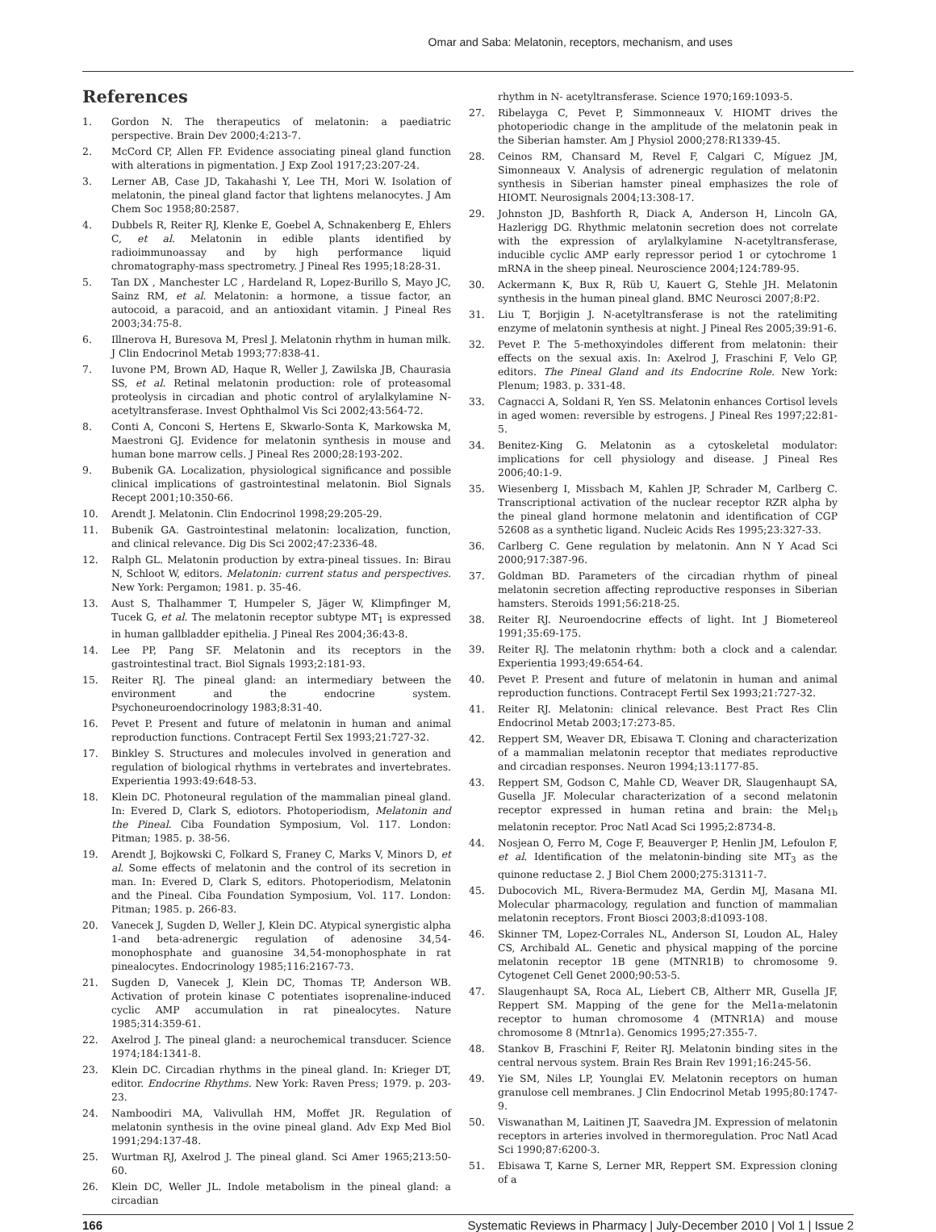Omar and Saba: Melatonin, receptors, mechanism, and uses
References
1. Gordon N. The therapeutics of melatonin: a paediatric perspective. Brain Dev 2000;4:213-7.
2. McCord CP, Allen FP. Evidence associating pineal gland function with alterations in pigmentation. J Exp Zool 1917;23:207-24.
3. Lerner AB, Case JD, Takahashi Y, Lee TH, Mori W. Isolation of melatonin, the pineal gland factor that lightens melanocytes. J Am Chem Soc 1958;80:2587.
4. Dubbels R, Reiter RJ, Klenke E, Goebel A, Schnakenberg E, Ehlers C, et al. Melatonin in edible plants identified by radioimmunoassay and by high performance liquid chromatography-mass spectrometry. J Pineal Res 1995;18:28-31.
5. Tan DX , Manchester LC , Hardeland R, Lopez-Burillo S, Mayo JC, Sainz RM, et al. Melatonin: a hormone, a tissue factor, an autocoid, a paracoid, and an antioxidant vitamin. J Pineal Res 2003;34:75-8.
6. Illnerova H, Buresova M, Presl J. Melatonin rhythm in human milk. J Clin Endocrinol Metab 1993;77:838-41.
7. Iuvone PM, Brown AD, Haque R, Weller J, Zawilska JB, Chaurasia SS, et al. Retinal melatonin production: role of proteasomal proteolysis in circadian and photic control of arylalkylamine N-acetyltransferase. Invest Ophthalmol Vis Sci 2002;43:564-72.
8. Conti A, Conconi S, Hertens E, Skwarlo-Sonta K, Markowska M, Maestroni GJ. Evidence for melatonin synthesis in mouse and human bone marrow cells. J Pineal Res 2000;28:193-202.
9. Bubenik GA. Localization, physiological significance and possible clinical implications of gastrointestinal melatonin. Biol Signals Recept 2001;10:350-66.
10. Arendt J. Melatonin. Clin Endocrinol 1998;29:205-29.
11. Bubenik GA. Gastrointestinal melatonin: localization, function, and clinical relevance. Dig Dis Sci 2002;47:2336-48.
12. Ralph GL. Melatonin production by extra-pineal tissues. In: Birau N, Schloot W, editors. Melatonin: current status and perspectives. New York: Pergamon; 1981. p. 35-46.
13. Aust S, Thalhammer T, Humpeler S, Jäger W, Klimpfinger M, Tucek G, et al. The melatonin receptor subtype MT<sub>1</sub> is expressed in human gallbladder epithelia. J Pineal Res 2004;36:43-8.
14. Lee PP, Pang SF. Melatonin and its receptors in the gastrointestinal tract. Biol Signals 1993;2:181-93.
15. Reiter RJ. The pineal gland: an intermediary between the environment and the endocrine system. Psychoneuroendocrinology 1983;8:31-40.
16. Pevet P. Present and future of melatonin in human and animal reproduction functions. Contracept Fertil Sex 1993;21:727-32.
17. Binkley S. Structures and molecules involved in generation and regulation of biological rhythms in vertebrates and invertebrates. Experientia 1993:49:648-53.
18. Klein DC. Photoneural regulation of the mammalian pineal gland. In: Evered D, Clark S, ediotors. Photoperiodism, Melatonin and the Pineal. Ciba Foundation Symposium, Vol. 117. London: Pitman; 1985. p. 38-56.
19. Arendt J, Bojkowski C, Folkard S, Franey C, Marks V, Minors D, et al. Some effects of melatonin and the control of its secretion in man. In: Evered D, Clark S, editors. Photoperiodism, Melatonin and the Pineal. Ciba Foundation Symposium, Vol. 117. London: Pitman; 1985. p. 266-83.
20. Vanecek J, Sugden D, Weller J, Klein DC. Atypical synergistic alpha 1-and beta-adrenergic regulation of adenosine 34,54-monophosphate and guanosine 34,54-monophosphate in rat pinealocytes. Endocrinology 1985;116:2167-73.
21. Sugden D, Vanecek J, Klein DC, Thomas TP, Anderson WB. Activation of protein kinase C potentiates isoprenaline-induced cyclic AMP accumulation in rat pinealocytes. Nature 1985;314:359-61.
22. Axelrod J. The pineal gland: a neurochemical transducer. Science 1974;184:1341-8.
23. Klein DC. Circadian rhythms in the pineal gland. In: Krieger DT, editor. Endocrine Rhythms. New York: Raven Press; 1979. p. 203-23.
24. Namboodiri MA, Valivullah HM, Moffet JR. Regulation of melatonin synthesis in the ovine pineal gland. Adv Exp Med Biol 1991;294:137-48.
25. Wurtman RJ, Axelrod J. The pineal gland. Sci Amer 1965;213:50-60.
26. Klein DC, Weller JL. Indole metabolism in the pineal gland: a circadian
rhythm in N- acetyltransferase. Science 1970;169:1093-5.
27. Ribelayga C, Pevet P, Simmonneaux V. HIOMT drives the photoperiodic change in the amplitude of the melatonin peak in the Siberian hamster. Am J Physiol 2000;278:R1339-45.
28. Ceinos RM, Chansard M, Revel F, Calgari C, Míguez JM, Simonneaux V. Analysis of adrenergic regulation of melatonin synthesis in Siberian hamster pineal emphasizes the role of HIOMT. Neurosignals 2004;13:308-17.
29. Johnston JD, Bashforth R, Diack A, Anderson H, Lincoln GA, Hazlerigg DG. Rhythmic melatonin secretion does not correlate with the expression of arylalkylamine N-acetyltransferase, inducible cyclic AMP early repressor period 1 or cytochrome 1 mRNA in the sheep pineal. Neuroscience 2004;124:789-95.
30. Ackermann K, Bux R, Rüb U, Kauert G, Stehle JH. Melatonin synthesis in the human pineal gland. BMC Neurosci 2007;8:P2.
31. Liu T, Borjigin J. N-acetyltransferase is not the ratelimiting enzyme of melatonin synthesis at night. J Pineal Res 2005;39:91-6.
32. Pevet P. The 5-methoxyindoles different from melatonin: their effects on the sexual axis. In: Axelrod J, Fraschini F, Velo GP, editors. The Pineal Gland and its Endocrine Role. New York: Plenum; 1983. p. 331-48.
33. Cagnacci A, Soldani R, Yen SS. Melatonin enhances Cortisol levels in aged women: reversible by estrogens. J Pineal Res 1997;22:81-5.
34. Benitez-King G. Melatonin as a cytoskeletal modulator: implications for cell physiology and disease. J Pineal Res 2006;40:1-9.
35. Wiesenberg I, Missbach M, Kahlen JP, Schrader M, Carlberg C. Transcriptional activation of the nuclear receptor RZR alpha by the pineal gland hormone melatonin and identification of CGP 52608 as a synthetic ligand. Nucleic Acids Res 1995;23:327-33.
36. Carlberg C. Gene regulation by melatonin. Ann N Y Acad Sci 2000;917:387-96.
37. Goldman BD. Parameters of the circadian rhythm of pineal melatonin secretion affecting reproductive responses in Siberian hamsters. Steroids 1991;56:218-25.
38. Reiter RJ. Neuroendocrine effects of light. Int J Biometereol 1991;35:69-175.
39. Reiter RJ. The melatonin rhythm: both a clock and a calendar. Experientia 1993;49:654-64.
40. Pevet P. Present and future of melatonin in human and animal reproduction functions. Contracept Fertil Sex 1993;21:727-32.
41. Reiter RJ. Melatonin: clinical relevance. Best Pract Res Clin Endocrinol Metab 2003;17:273-85.
42. Reppert SM, Weaver DR, Ebisawa T. Cloning and characterization of a mammalian melatonin receptor that mediates reproductive and circadian responses. Neuron 1994;13:1177-85.
43. Reppert SM, Godson C, Mahle CD, Weaver DR, Slaugenhaupt SA, Gusella JF. Molecular characterization of a second melatonin receptor expressed in human retina and brain: the Mel<sub>1b</sub> melatonin receptor. Proc Natl Acad Sci 1995;2:8734-8.
44. Nosjean O, Ferro M, Coge F, Beauverger P, Henlin JM, Lefoulon F, et al. Identification of the melatonin-binding site MT<sub>3</sub> as the quinone reductase 2. J Biol Chem 2000;275:31311-7.
45. Dubocovich ML, Rivera-Bermudez MA, Gerdin MJ, Masana MI. Molecular pharmacology, regulation and function of mammalian melatonin receptors. Front Biosci 2003;8:d1093-108.
46. Skinner TM, Lopez-Corrales NL, Anderson SI, Loudon AL, Haley CS, Archibald AL. Genetic and physical mapping of the porcine melatonin receptor 1B gene (MTNR1B) to chromosome 9. Cytogenet Cell Genet 2000;90:53-5.
47. Slaugenhaupt SA, Roca AL, Liebert CB, Altherr MR, Gusella JF, Reppert SM. Mapping of the gene for the Mel1a-melatonin receptor to human chromosome 4 (MTNR1A) and mouse chromosome 8 (Mtnr1a). Genomics 1995;27:355-7.
48. Stankov B, Fraschini F, Reiter RJ. Melatonin binding sites in the central nervous system. Brain Res Brain Rev 1991;16:245-56.
49. Yie SM, Niles LP, Younglai EV. Melatonin receptors on human granulose cell membranes. J Clin Endocrinol Metab 1995;80:1747-9.
50. Viswanathan M, Laitinen JT, Saavedra JM. Expression of melatonin receptors in arteries involved in thermoregulation. Proc Natl Acad Sci 1990;87:6200-3.
51. Ebisawa T, Karne S, Lerner MR, Reppert SM. Expression cloning of a
166 Systematic Reviews in Pharmacy | July-December 2010 | Vol 1 | Issue 2